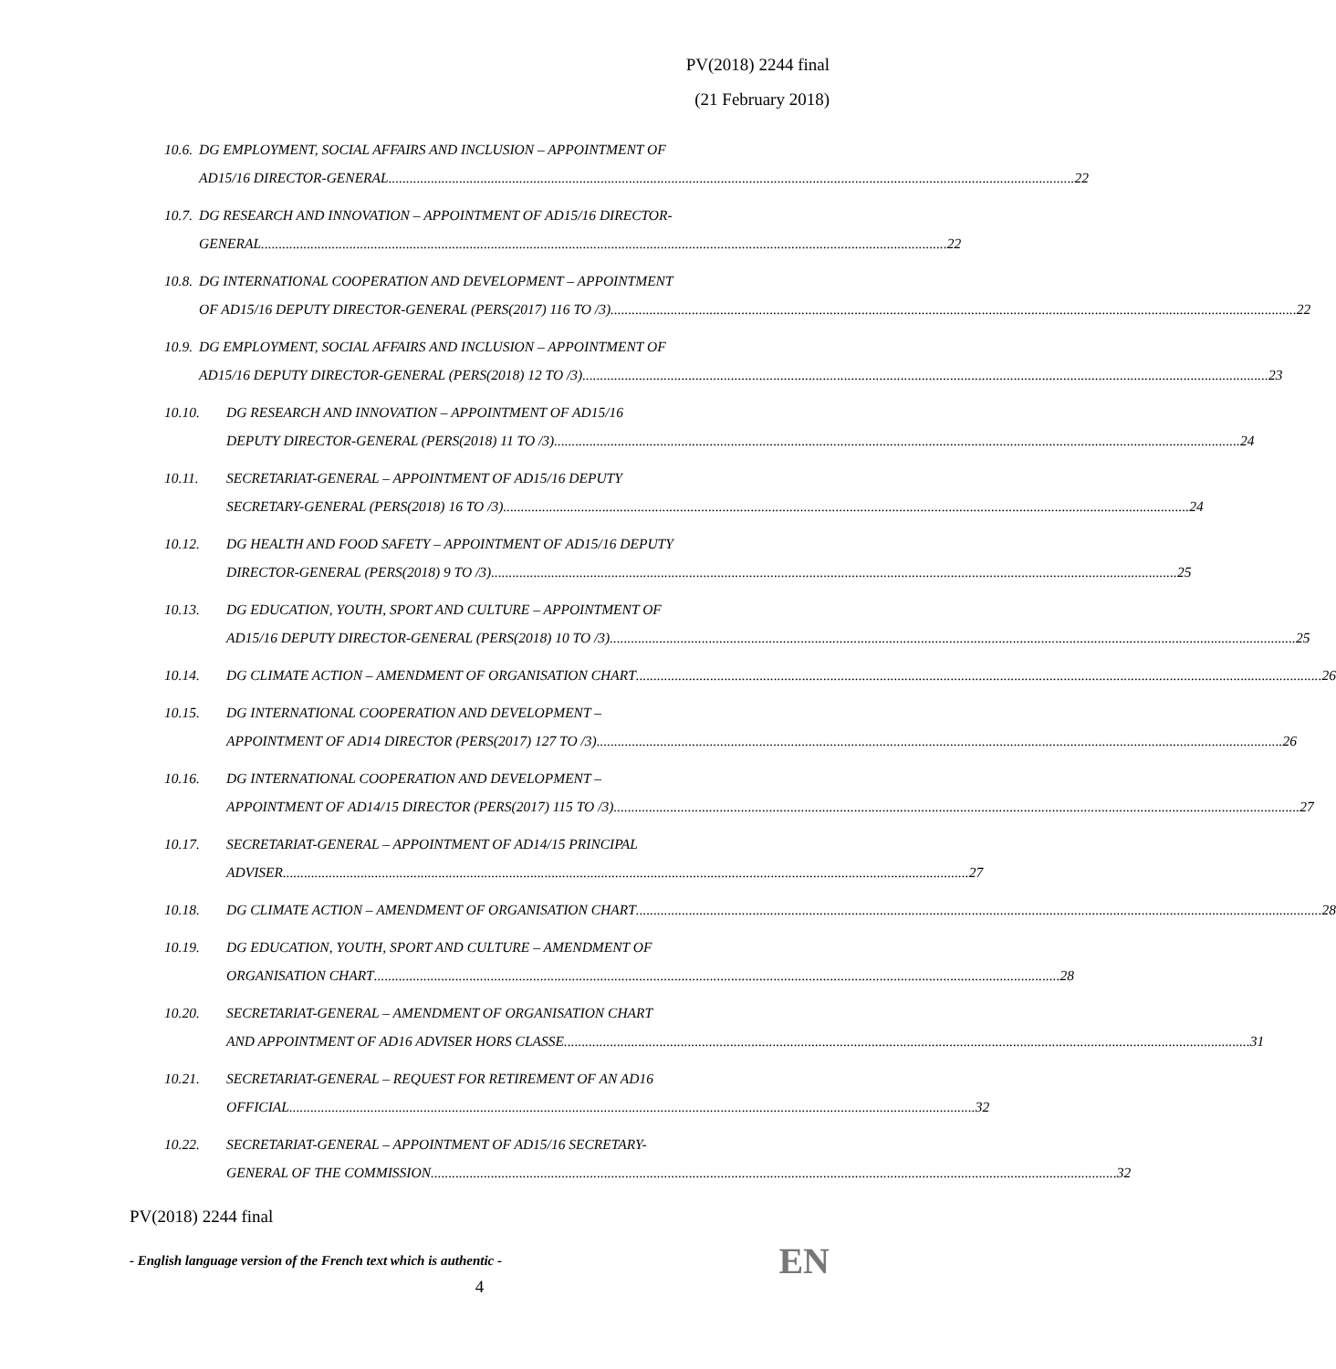PV(2018) 2244 final
(21 February 2018)
10.6.
DG EMPLOYMENT, SOCIAL AFFAIRS AND INCLUSION – APPOINTMENT OF
AD15/16 DIRECTOR-GENERAL 22
10.7.
DG RESEARCH AND INNOVATION – APPOINTMENT OF AD15/16 DIRECTOR-
GENERAL 22
10.8.
DG INTERNATIONAL COOPERATION AND DEVELOPMENT – APPOINTMENT
OF AD15/16 DEPUTY DIRECTOR-GENERAL (PERS(2017) 116 TO /3) 22
10.9.
DG EMPLOYMENT, SOCIAL AFFAIRS AND INCLUSION – APPOINTMENT OF
AD15/16 DEPUTY DIRECTOR-GENERAL (PERS(2018) 12 TO /3) 23
10.10. DG RESEARCH AND INNOVATION – APPOINTMENT OF AD15/16
DEPUTY DIRECTOR-GENERAL (PERS(2018) 11 TO /3) 24
10.11. SECRETARIAT-GENERAL – APPOINTMENT OF AD15/16 DEPUTY
SECRETARY-GENERAL (PERS(2018) 16 TO /3) 24
10.12. DG HEALTH AND FOOD SAFETY – APPOINTMENT OF AD15/16 DEPUTY
DIRECTOR-GENERAL (PERS(2018) 9 TO /3) 25
10.13. DG EDUCATION, YOUTH, SPORT AND CULTURE – APPOINTMENT OF
AD15/16 DEPUTY DIRECTOR-GENERAL (PERS(2018) 10 TO /3) 25
10.14. DG CLIMATE ACTION – AMENDMENT OF ORGANISATION CHART 26
10.15. DG INTERNATIONAL COOPERATION AND DEVELOPMENT –
APPOINTMENT OF AD14 DIRECTOR (PERS(2017) 127 TO /3) 26
10.16. DG INTERNATIONAL COOPERATION AND DEVELOPMENT –
APPOINTMENT OF AD14/15 DIRECTOR (PERS(2017) 115 TO /3) 27
10.17. SECRETARIAT-GENERAL – APPOINTMENT OF AD14/15 PRINCIPAL
ADVISER 27
10.18. DG CLIMATE ACTION – AMENDMENT OF ORGANISATION CHART 28
10.19. DG EDUCATION, YOUTH, SPORT AND CULTURE – AMENDMENT OF
ORGANISATION CHART 28
10.20. SECRETARIAT-GENERAL – AMENDMENT OF ORGANISATION CHART
AND APPOINTMENT OF AD16 ADVISER HORS CLASSE 31
10.21. SECRETARIAT-GENERAL – REQUEST FOR RETIREMENT OF AN AD16
OFFICIAL 32
10.22. SECRETARIAT-GENERAL – APPOINTMENT OF AD15/16 SECRETARY-
GENERAL OF THE COMMISSION 32
PV(2018) 2244 final
- English language version of the French text which is authentic - EN
4